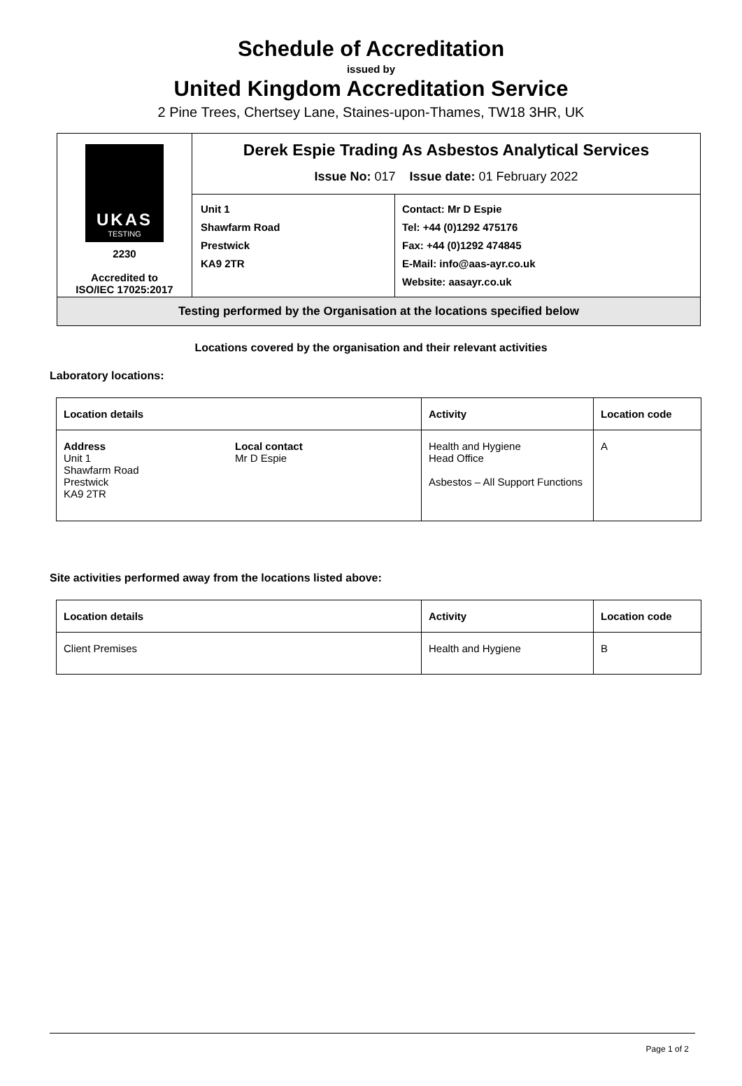Schedule of Accreditation
issued by
United Kingdom Accreditation Service
2 Pine Trees, Chertsey Lane, Staines-upon-Thames, TW18 3HR, UK
| UKAS TESTING 2230 Accredited to ISO/IEC 17025:2017 | Derek Espie Trading As Asbestos Analytical Services Issue No: 017 Issue date: 01 February 2022 | |
| | Unit 1 Shawfarm Road Prestwick KA9 2TR | Contact: Mr D Espie Tel: +44 (0)1292 475176 Fax: +44 (0)1292 474845 E-Mail: info@aas-ayr.co.uk Website: aasayr.co.uk |
| Testing performed by the Organisation at the locations specified below | | |
Locations covered by the organisation and their relevant activities
Laboratory locations:
| Location details | | Activity | Location code |
| --- | --- | --- | --- |
| Address Unit 1 Shawfarm Road Prestwick KA9 2TR | Local contact Mr D Espie | Health and Hygiene Head Office Asbestos – All Support Functions | A |
Site activities performed away from the locations listed above:
| Location details | Activity | Location code |
| --- | --- | --- |
| Client Premises | Health and Hygiene | B |
Page 1 of 2